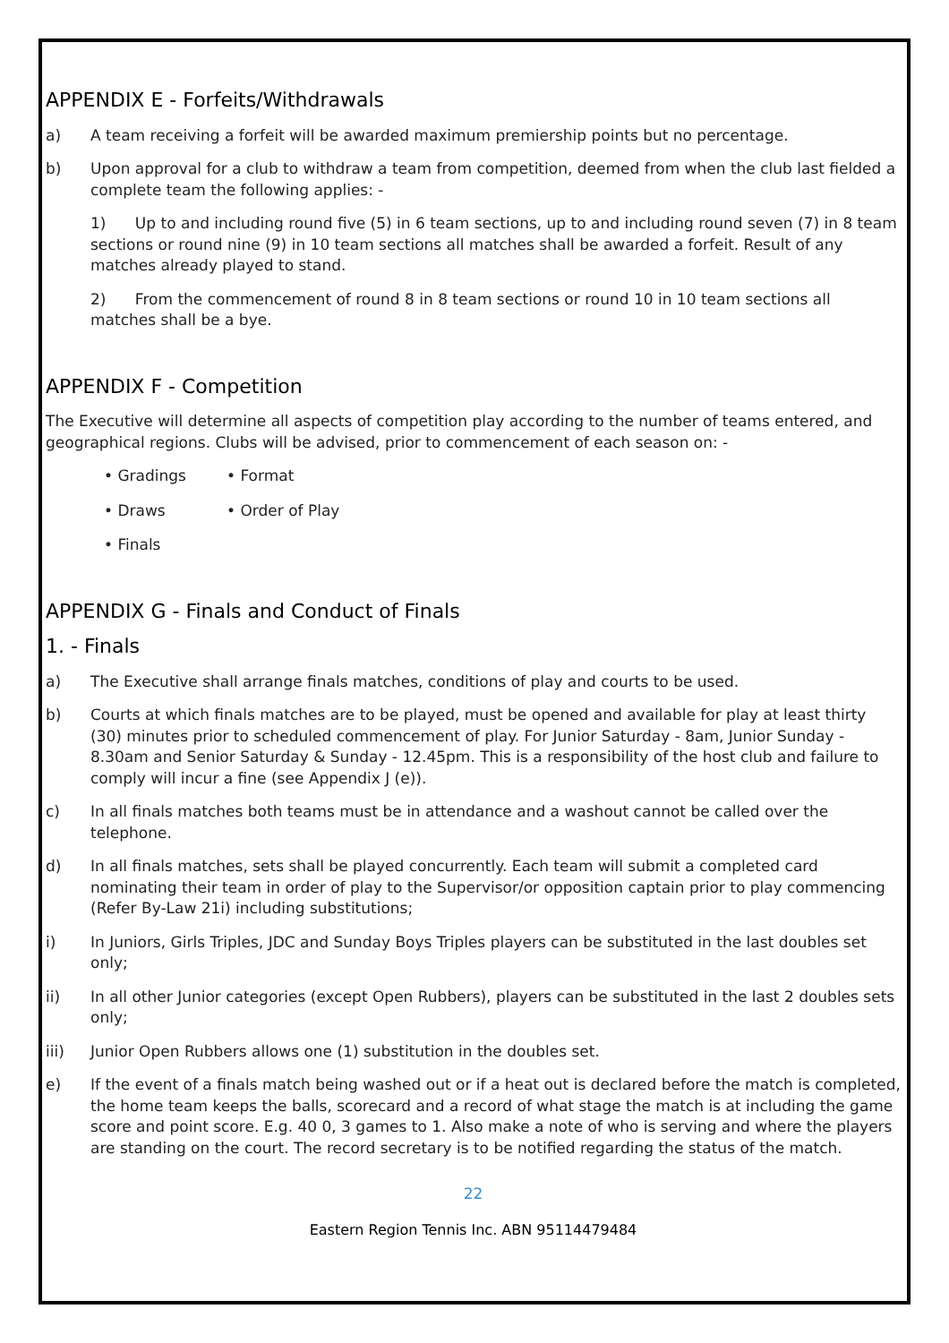APPENDIX E - Forfeits/Withdrawals
a) A team receiving a forfeit will be awarded maximum premiership points but no percentage.
b) Upon approval for a club to withdraw a team from competition, deemed from when the club last fielded a complete team the following applies: -
1) Up to and including round five (5) in 6 team sections, up to and including round seven (7) in 8 team sections or round nine (9) in 10 team sections all matches shall be awarded a forfeit. Result of any matches already played to stand.
2) From the commencement of round 8 in 8 team sections or round 10 in 10 team sections all matches shall be a bye.
APPENDIX F - Competition
The Executive will determine all aspects of competition play according to the number of teams entered, and geographical regions. Clubs will be advised, prior to commencement of each season on: -
• Gradings • Format
• Draws • Order of Play
• Finals
APPENDIX G - Finals and Conduct of Finals
1. - Finals
a) The Executive shall arrange finals matches, conditions of play and courts to be used.
b) Courts at which finals matches are to be played, must be opened and available for play at least thirty (30) minutes prior to scheduled commencement of play. For Junior Saturday - 8am, Junior Sunday - 8.30am and Senior Saturday & Sunday - 12.45pm. This is a responsibility of the host club and failure to comply will incur a fine (see Appendix J (e)).
c) In all finals matches both teams must be in attendance and a washout cannot be called over the telephone.
d) In all finals matches, sets shall be played concurrently. Each team will submit a completed card nominating their team in order of play to the Supervisor/or opposition captain prior to play commencing (Refer By-Law 21i) including substitutions;
i) In Juniors, Girls Triples, JDC and Sunday Boys Triples players can be substituted in the last doubles set only;
ii) In all other Junior categories (except Open Rubbers), players can be substituted in the last 2 doubles sets only;
iii) Junior Open Rubbers allows one (1) substitution in the doubles set.
e) If the event of a finals match being washed out or if a heat out is declared before the match is completed, the home team keeps the balls, scorecard and a record of what stage the match is at including the game score and point score. E.g. 40 0, 3 games to 1. Also make a note of who is serving and where the players are standing on the court. The record secretary is to be notified regarding the status of the match.
22
Eastern Region Tennis Inc. ABN 95114479484